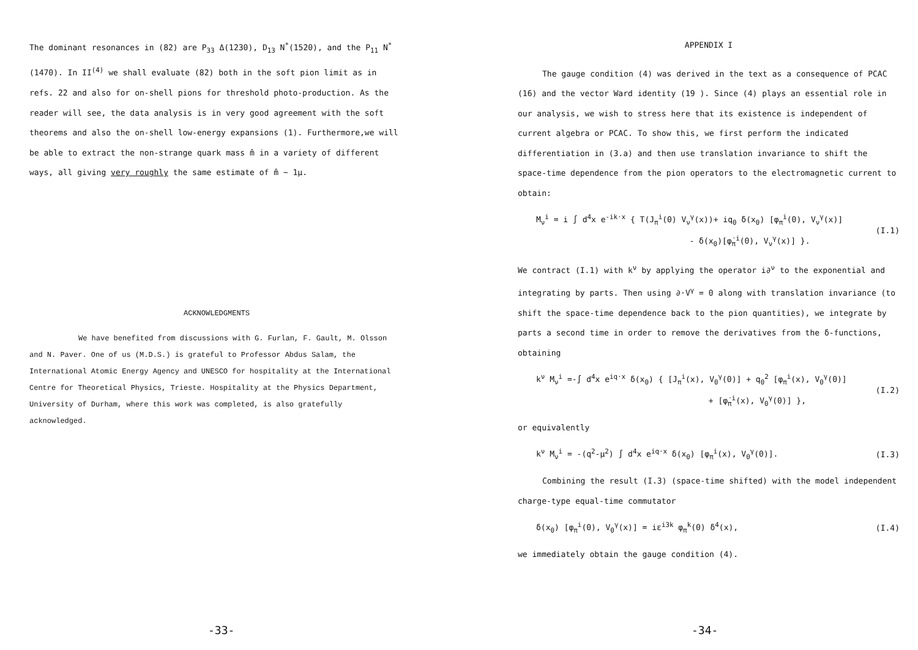The dominant resonances in (82) are P<sub>33</sub> Δ(1230), D<sub>13</sub> N<sup>*</sup>(1520), and the P<sub>11</sub> N<sup>*</sup>(1470). In II<sup>(4)</sup> we shall evaluate (82) both in the soft pion limit as in refs. 22 and also for on-shell pions for threshold photo-production. As the reader will see, the data analysis is in very good agreement with the soft theorems and also the on-shell low-energy expansions (1). Furthermore,we will be able to extract the non-strange quark mass m̂ in a variety of different ways, all giving very roughly the same estimate of m̂ ∼ 1μ.
ACKNOWLEDGMENTS
We have benefited from discussions with G. Furlan, F. Gault, M. Olsson and N. Paver. One of us (M.D.S.) is grateful to Professor Abdus Salam, the International Atomic Energy Agency and UNESCO for hospitality at the International Centre for Theoretical Physics, Trieste. Hospitality at the Physics Department, University of Durham, where this work was completed, is also gratefully acknowledged.
-33-
APPENDIX I
The gauge condition (4) was derived in the text as a consequence of PCAC (16) and the vector Ward identity (19 ). Since (4) plays an essential role in our analysis, we wish to stress here that its existence is independent of current algebra or PCAC. To show this, we first perform the indicated differentiation in (3.a) and then use translation invariance to shift the space-time dependence from the pion operators to the electromagnetic current to obtain:
M<sub>ν</sub><sup>i</sup> = i ∫ d<sup>4</sup>x e<sup>-ik·x</sup> { T(J<sub>π</sub><sup>i</sup>(0) V<sub>ν</sub><sup>γ</sup>(x))+ iq<sub>0</sub> δ(x<sub>0</sub>) [φ<sub>π</sub><sup>i</sup>(0), V<sub>ν</sub><sup>γ</sup>(x)]
- δ(x<sub>0</sub>)[φ̇<sub>π</sub><sup>i</sup>(0), V<sub>ν</sub><sup>γ</sup>(x)] }. (I.1)
We contract (I.1) with k<sup>ν</sup> by applying the operator i∂<sup>ν</sup> to the exponential and integrating by parts. Then using ∂·V<sup>γ</sup> = 0 along with translation invariance (to shift the space-time dependence back to the pion quantities), we integrate by parts a second time in order to remove the derivatives from the δ-functions, obtaining
k<sup>ν</sup> M<sub>ν</sub><sup>i</sup> =-∫ d<sup>4</sup>x e<sup>iq·x</sup> δ(x<sub>0</sub>) { [J<sub>π</sub><sup>i</sup>(x), V<sub>0</sub><sup>γ</sup>(0)] + q<sub>0</sub><sup>2</sup> [φ<sub>π</sub><sup>i</sup>(x), V<sub>0</sub><sup>γ</sup>(0)]
+ [φ̇<sub>π</sub><sup>i</sup>(x), V<sub>0</sub><sup>γ</sup>(0)] }, (I.2)
or equivalently
k<sup>ν</sup> M<sub>ν</sub><sup>i</sup> = -(q<sup>2</sup>-μ<sup>2</sup>) ∫ d<sup>4</sup>x e<sup>iq·x</sup> δ(x<sub>0</sub>) [φ<sub>π</sub><sup>i</sup>(x), V<sub>0</sub><sup>γ</sup>(0)]. (I.3)
Combining the result (I.3) (space-time shifted) with the model independent charge-type equal-time commutator
δ(x<sub>0</sub>) [φ<sub>π</sub><sup>i</sup>(0), V<sub>0</sub><sup>γ</sup>(x)] = iε<sup>i3k</sup> φ<sub>π</sub><sup>k</sup>(0) δ<sup>4</sup>(x), (I.4)
we immediately obtain the gauge condition (4).
-34-